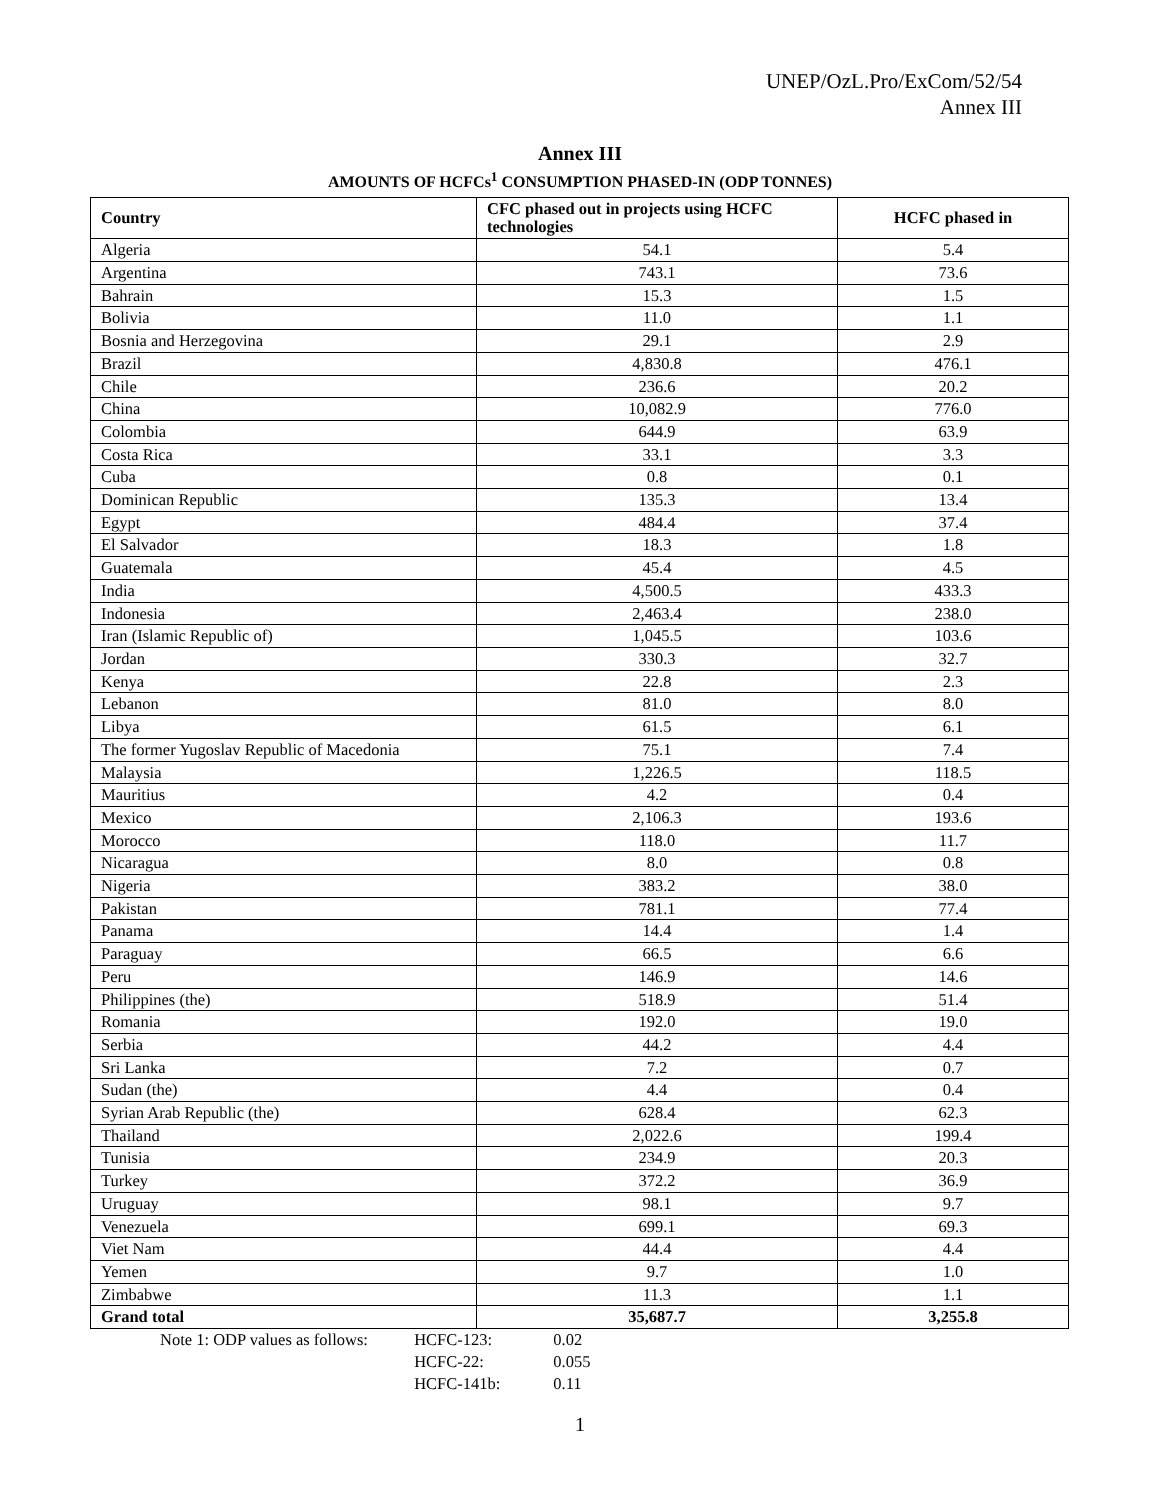UNEP/OzL.Pro/ExCom/52/54
Annex III
Annex III
AMOUNTS OF HCFCs<sup>1</sup> CONSUMPTION PHASED-IN (ODP TONNES)
| Country | CFC phased out in projects using HCFC technologies | HCFC phased in |
| --- | --- | --- |
| Algeria | 54.1 | 5.4 |
| Argentina | 743.1 | 73.6 |
| Bahrain | 15.3 | 1.5 |
| Bolivia | 11.0 | 1.1 |
| Bosnia and Herzegovina | 29.1 | 2.9 |
| Brazil | 4,830.8 | 476.1 |
| Chile | 236.6 | 20.2 |
| China | 10,082.9 | 776.0 |
| Colombia | 644.9 | 63.9 |
| Costa Rica | 33.1 | 3.3 |
| Cuba | 0.8 | 0.1 |
| Dominican Republic | 135.3 | 13.4 |
| Egypt | 484.4 | 37.4 |
| El Salvador | 18.3 | 1.8 |
| Guatemala | 45.4 | 4.5 |
| India | 4,500.5 | 433.3 |
| Indonesia | 2,463.4 | 238.0 |
| Iran (Islamic Republic of) | 1,045.5 | 103.6 |
| Jordan | 330.3 | 32.7 |
| Kenya | 22.8 | 2.3 |
| Lebanon | 81.0 | 8.0 |
| Libya | 61.5 | 6.1 |
| The former Yugoslav Republic of Macedonia | 75.1 | 7.4 |
| Malaysia | 1,226.5 | 118.5 |
| Mauritius | 4.2 | 0.4 |
| Mexico | 2,106.3 | 193.6 |
| Morocco | 118.0 | 11.7 |
| Nicaragua | 8.0 | 0.8 |
| Nigeria | 383.2 | 38.0 |
| Pakistan | 781.1 | 77.4 |
| Panama | 14.4 | 1.4 |
| Paraguay | 66.5 | 6.6 |
| Peru | 146.9 | 14.6 |
| Philippines (the) | 518.9 | 51.4 |
| Romania | 192.0 | 19.0 |
| Serbia | 44.2 | 4.4 |
| Sri Lanka | 7.2 | 0.7 |
| Sudan (the) | 4.4 | 0.4 |
| Syrian Arab Republic (the) | 628.4 | 62.3 |
| Thailand | 2,022.6 | 199.4 |
| Tunisia | 234.9 | 20.3 |
| Turkey | 372.2 | 36.9 |
| Uruguay | 98.1 | 9.7 |
| Venezuela | 699.1 | 69.3 |
| Viet Nam | 44.4 | 4.4 |
| Yemen | 9.7 | 1.0 |
| Zimbabwe | 11.3 | 1.1 |
| Grand total | 35,687.7 | 3,255.8 |
Note 1: ODP values as follows: HCFC-123: 0.02
HCFC-22: 0.055
HCFC-141b: 0.11
1